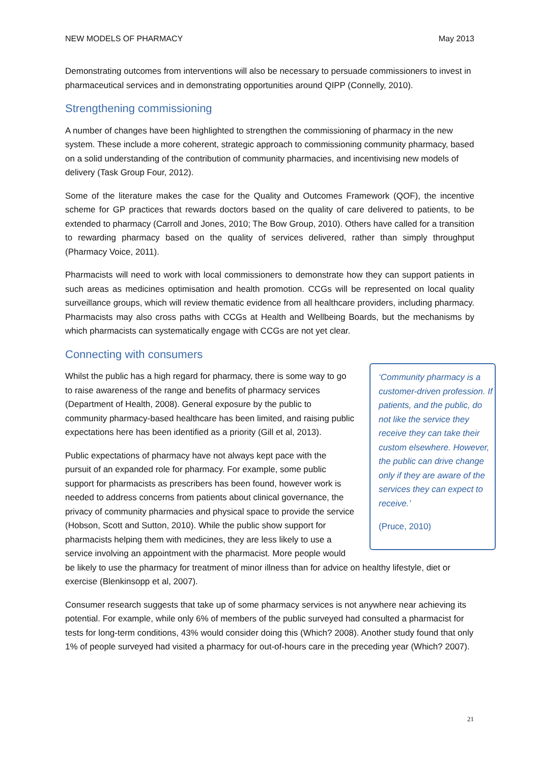NEW MODELS OF PHARMACY May 2013
Demonstrating outcomes from interventions will also be necessary to persuade commissioners to invest in pharmaceutical services and in demonstrating opportunities around QIPP (Connelly, 2010).
Strengthening commissioning
A number of changes have been highlighted to strengthen the commissioning of pharmacy in the new system. These include a more coherent, strategic approach to commissioning community pharmacy, based on a solid understanding of the contribution of community pharmacies, and incentivising new models of delivery (Task Group Four, 2012).
Some of the literature makes the case for the Quality and Outcomes Framework (QOF), the incentive scheme for GP practices that rewards doctors based on the quality of care delivered to patients, to be extended to pharmacy (Carroll and Jones, 2010; The Bow Group, 2010). Others have called for a transition to rewarding pharmacy based on the quality of services delivered, rather than simply throughput (Pharmacy Voice, 2011).
Pharmacists will need to work with local commissioners to demonstrate how they can support patients in such areas as medicines optimisation and health promotion. CCGs will be represented on local quality surveillance groups, which will review thematic evidence from all healthcare providers, including pharmacy. Pharmacists may also cross paths with CCGs at Health and Wellbeing Boards, but the mechanisms by which pharmacists can systematically engage with CCGs are not yet clear.
Connecting with consumers
‘Community pharmacy is a customer-driven profession. If patients, and the public, do not like the service they receive they can take their custom elsewhere. However, the public can drive change only if they are aware of the services they can expect to receive.’
(Pruce, 2010)
Whilst the public has a high regard for pharmacy, there is some way to go to raise awareness of the range and benefits of pharmacy services (Department of Health, 2008). General exposure by the public to community pharmacy-based healthcare has been limited, and raising public expectations here has been identified as a priority (Gill et al, 2013).
Public expectations of pharmacy have not always kept pace with the pursuit of an expanded role for pharmacy. For example, some public support for pharmacists as prescribers has been found, however work is needed to address concerns from patients about clinical governance, the privacy of community pharmacies and physical space to provide the service (Hobson, Scott and Sutton, 2010). While the public show support for pharmacists helping them with medicines, they are less likely to use a service involving an appointment with the pharmacist. More people would be likely to use the pharmacy for treatment of minor illness than for advice on healthy lifestyle, diet or exercise (Blenkinsopp et al, 2007).
Consumer research suggests that take up of some pharmacy services is not anywhere near achieving its potential. For example, while only 6% of members of the public surveyed had consulted a pharmacist for tests for long-term conditions, 43% would consider doing this (Which? 2008). Another study found that only 1% of people surveyed had visited a pharmacy for out-of-hours care in the preceding year (Which? 2007).
21